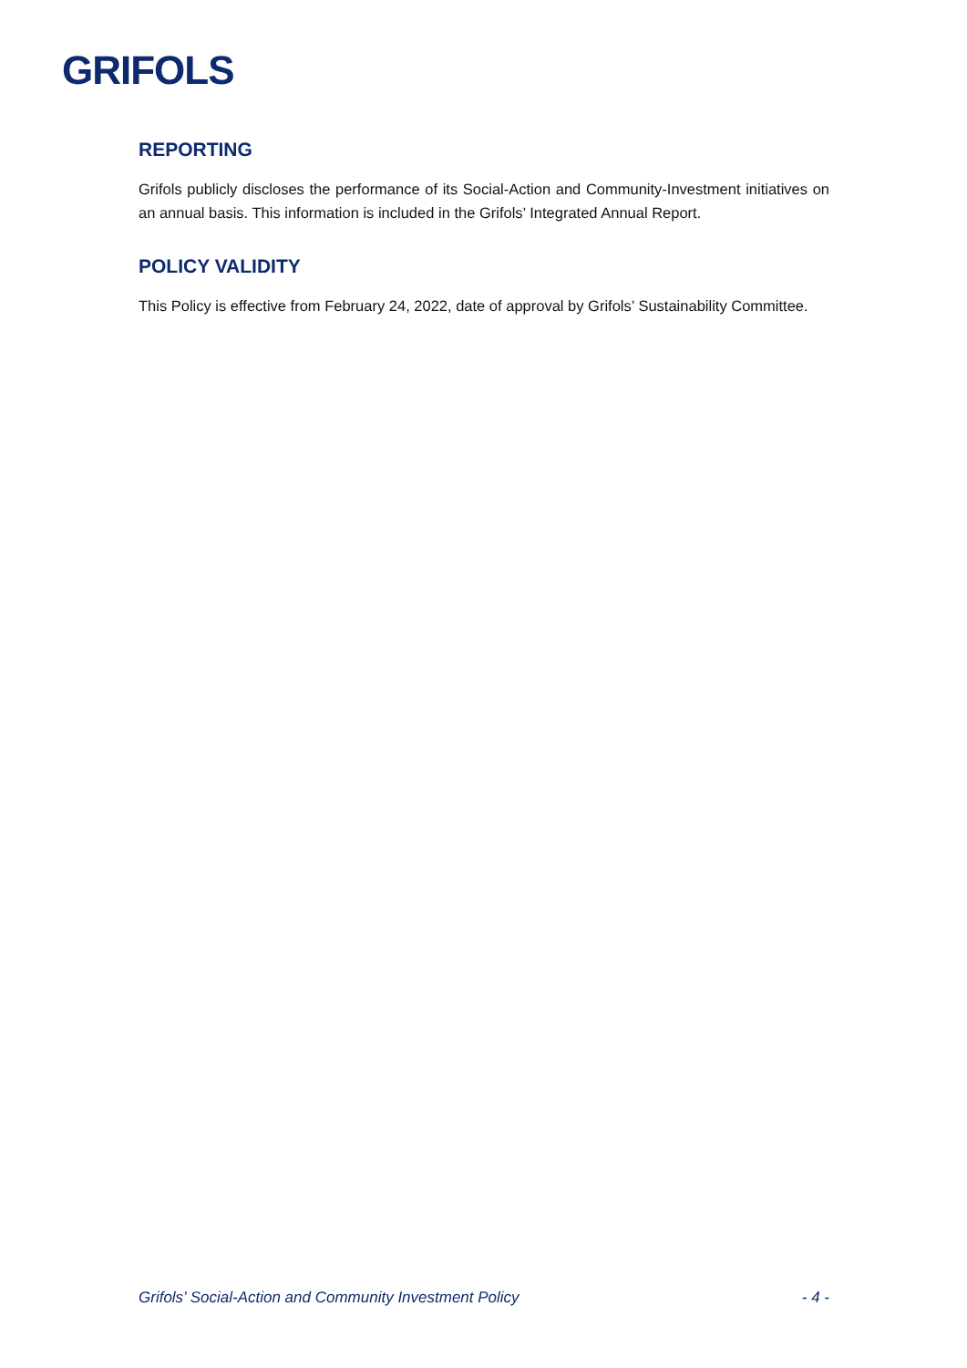GRIFOLS
REPORTING
Grifols publicly discloses the performance of its Social-Action and Community-Investment initiatives on an annual basis. This information is included in the Grifols’ Integrated Annual Report.
POLICY VALIDITY
This Policy is effective from February 24, 2022, date of approval by Grifols’ Sustainability Committee.
Grifols’ Social-Action and Community Investment Policy - 4 -